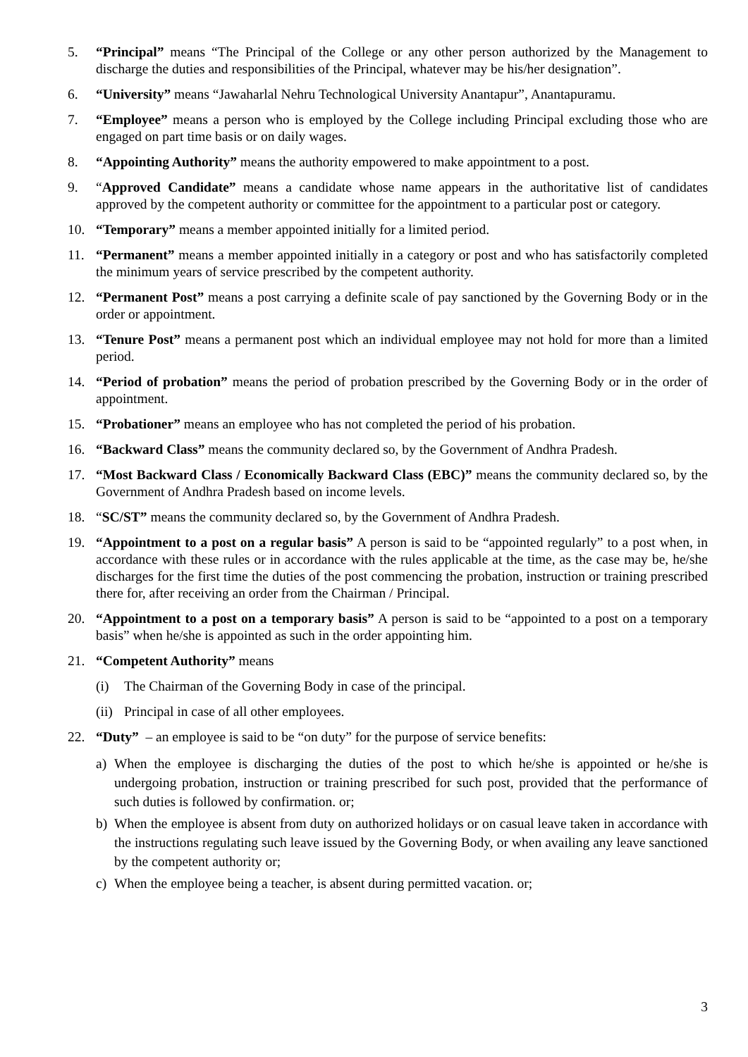5. “Principal” means “The Principal of the College or any other person authorized by the Management to discharge the duties and responsibilities of the Principal, whatever may be his/her designation”.
6. “University” means “Jawaharlal Nehru Technological University Anantapur”, Anantapuramu.
7. “Employee” means a person who is employed by the College including Principal excluding those who are engaged on part time basis or on daily wages.
8. “Appointing Authority” means the authority empowered to make appointment to a post.
9. “Approved Candidate” means a candidate whose name appears in the authoritative list of candidates approved by the competent authority or committee for the appointment to a particular post or category.
10. “Temporary” means a member appointed initially for a limited period.
11. “Permanent” means a member appointed initially in a category or post and who has satisfactorily completed the minimum years of service prescribed by the competent authority.
12. “Permanent Post” means a post carrying a definite scale of pay sanctioned by the Governing Body or in the order or appointment.
13. “Tenure Post” means a permanent post which an individual employee may not hold for more than a limited period.
14. “Period of probation” means the period of probation prescribed by the Governing Body or in the order of appointment.
15. “Probationer” means an employee who has not completed the period of his probation.
16. “Backward Class” means the community declared so, by the Government of Andhra Pradesh.
17. “Most Backward Class / Economically Backward Class (EBC)” means the community declared so, by the Government of Andhra Pradesh based on income levels.
18. “SC/ST” means the community declared so, by the Government of Andhra Pradesh.
19. “Appointment to a post on a regular basis” A person is said to be “appointed regularly” to a post when, in accordance with these rules or in accordance with the rules applicable at the time, as the case may be, he/she discharges for the first time the duties of the post commencing the probation, instruction or training prescribed there for, after receiving an order from the Chairman / Principal.
20. “Appointment to a post on a temporary basis” A person is said to be “appointed to a post on a temporary basis” when he/she is appointed as such in the order appointing him.
21. “Competent Authority” means
(i) The Chairman of the Governing Body in case of the principal.
(ii)
Principal in case of all other employees.
22. “Duty” – an employee is said to be “on duty” for the purpose of service benefits:
a) When the employee is discharging the duties of the post to which he/she is appointed or he/she is undergoing probation, instruction or training prescribed for such post, provided that the performance of such duties is followed by confirmation. or;
b) When the employee is absent from duty on authorized holidays or on casual leave taken in accordance with the instructions regulating such leave issued by the Governing Body, or when availing any leave sanctioned by the competent authority or;
c) When the employee being a teacher, is absent during permitted vacation. or;
3